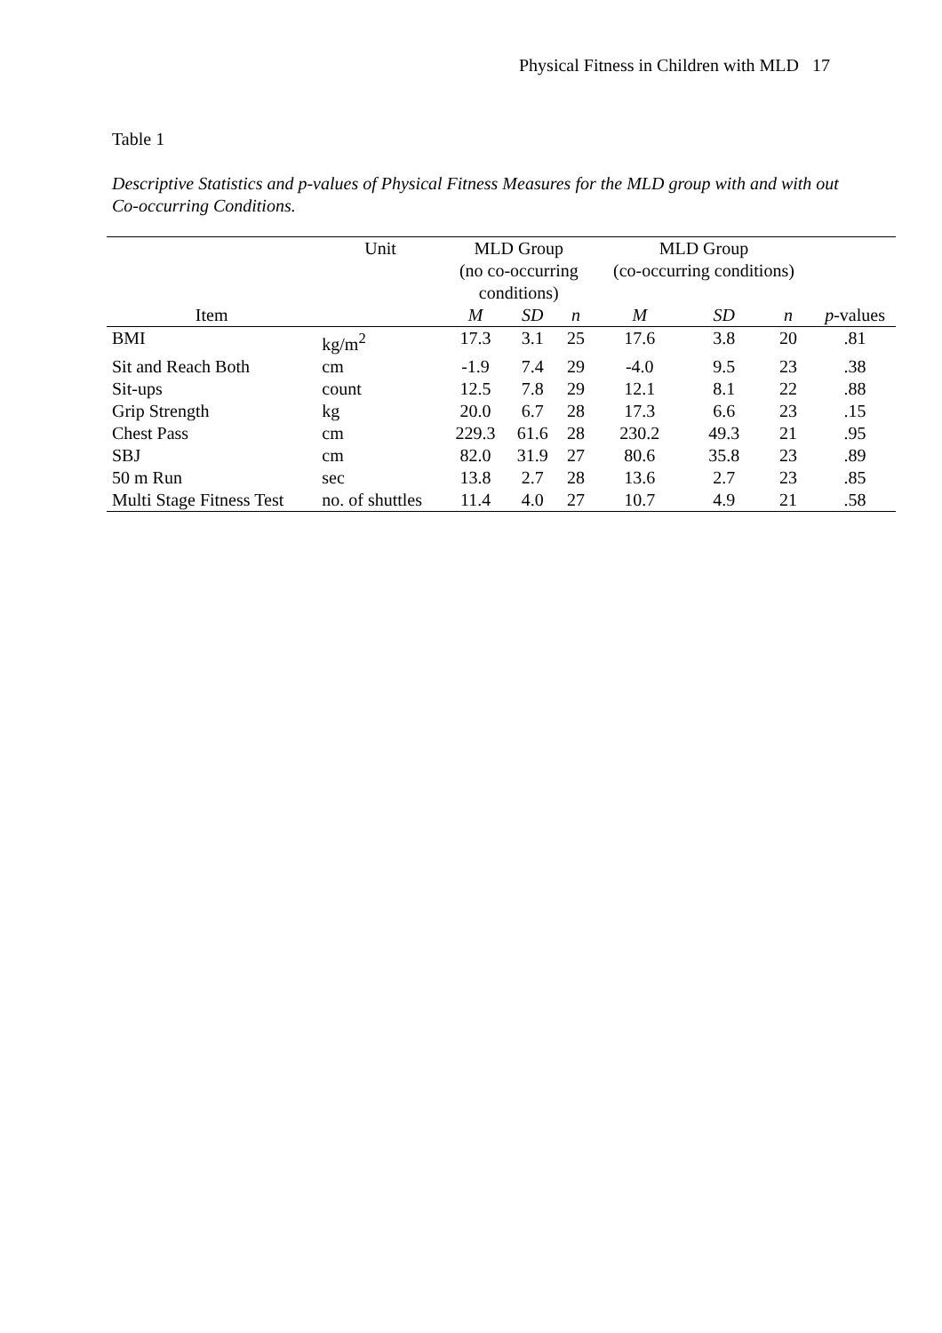Physical Fitness in Children with MLD 17
Table 1
Descriptive Statistics and p-values of Physical Fitness Measures for the MLD group with and with out Co-occurring Conditions.
| | Unit | MLD Group (no co-occurring conditions) | | | MLD Group (co-occurring conditions) | | | |
| --- | --- | --- | --- | --- | --- | --- | --- | --- |
| Item | | M | SD | n | M | SD | n | p -values |
| BMI | kg/m<sup>2</sup> | 17.3 | 3.1 | 25 | 17.6 | 3.8 | 20 | .81 |
| Sit and Reach Both | cm | -1.9 | 7.4 | 29 | -4.0 | 9.5 | 23 | .38 |
| Sit-ups | count | 12.5 | 7.8 | 29 | 12.1 | 8.1 | 22 | .88 |
| Grip Strength | kg | 20.0 | 6.7 | 28 | 17.3 | 6.6 | 23 | .15 |
| Chest Pass | cm | 229.3 | 61.6 | 28 | 230.2 | 49.3 | 21 | .95 |
| SBJ | cm | 82.0 | 31.9 | 27 | 80.6 | 35.8 | 23 | .89 |
| 50 m Run | sec | 13.8 | 2.7 | 28 | 13.6 | 2.7 | 23 | .85 |
| Multi Stage Fitness Test | no. of shuttles | 11.4 | 4.0 | 27 | 10.7 | 4.9 | 21 | .58 |